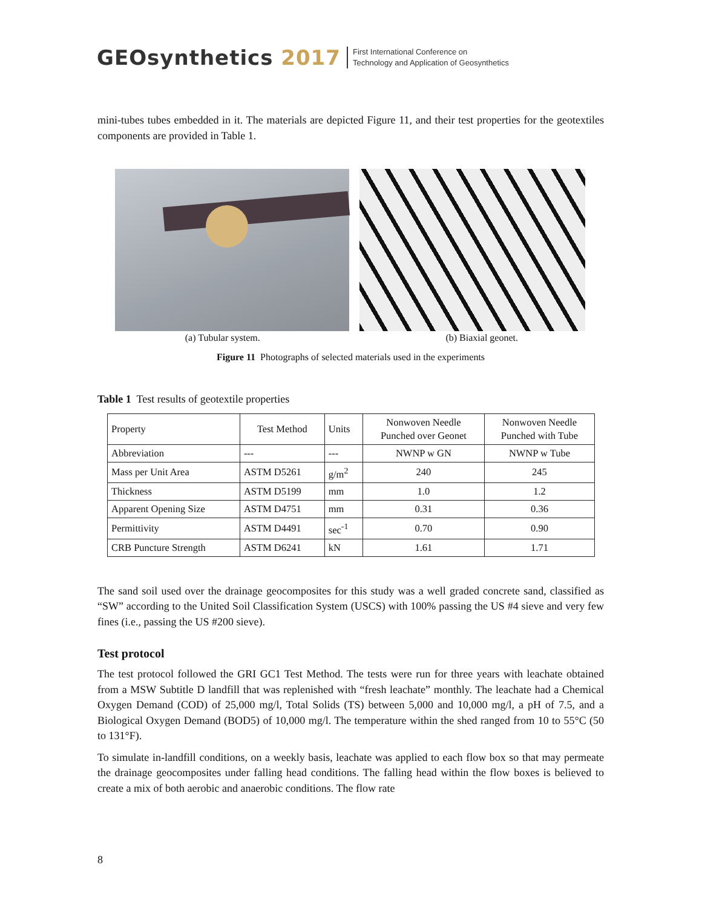GEOsynthetics 2017
First International Conference on
Technology and Application of Geosynthetics
mini-tubes tubes embedded in it. The materials are depicted Figure 11, and their test properties for the geotextiles components are provided in Table 1.
(a) Tubular system. (b) Biaxial geonet.
Figure 11 Photographs of selected materials used in the experiments
Table 1 Test results of geotextile properties
| Property | Test Method | Units | Nonwoven Needle Punched over Geonet | Nonwoven Needle Punched with Tube |
| --- | --- | --- | --- | --- |
| Abbreviation | --- | --- | NWNP w GN | NWNP w Tube |
| Mass per Unit Area | ASTM D5261 | g/m<sup>2</sup> | 240 | 245 |
| Thickness | ASTM D5199 | mm | 1.0 | 1.2 |
| Apparent Opening Size | ASTM D4751 | mm | 0.31 | 0.36 |
| Permittivity | ASTM D4491 | sec<sup>-1</sup> | 0.70 | 0.90 |
| CRB Puncture Strength | ASTM D6241 | kN | 1.61 | 1.71 |
The sand soil used over the drainage geocomposites for this study was a well graded concrete sand, classified as “SW” according to the United Soil Classification System (USCS) with 100% passing the US #4 sieve and very few fines (i.e., passing the US #200 sieve).
Test protocol
The test protocol followed the GRI GC1 Test Method. The tests were run for three years with leachate obtained from a MSW Subtitle D landfill that was replenished with “fresh leachate” monthly. The leachate had a Chemical Oxygen Demand (COD) of 25,000 mg/l, Total Solids (TS) between 5,000 and 10,000 mg/l, a pH of 7.5, and a Biological Oxygen Demand (BOD5) of 10,000 mg/l. The temperature within the shed ranged from 10 to 55°C (50 to 131°F).
To simulate in-landfill conditions, on a weekly basis, leachate was applied to each flow box so that may permeate the drainage geocomposites under falling head conditions. The falling head within the flow boxes is believed to create a mix of both aerobic and anaerobic conditions. The flow rate
8